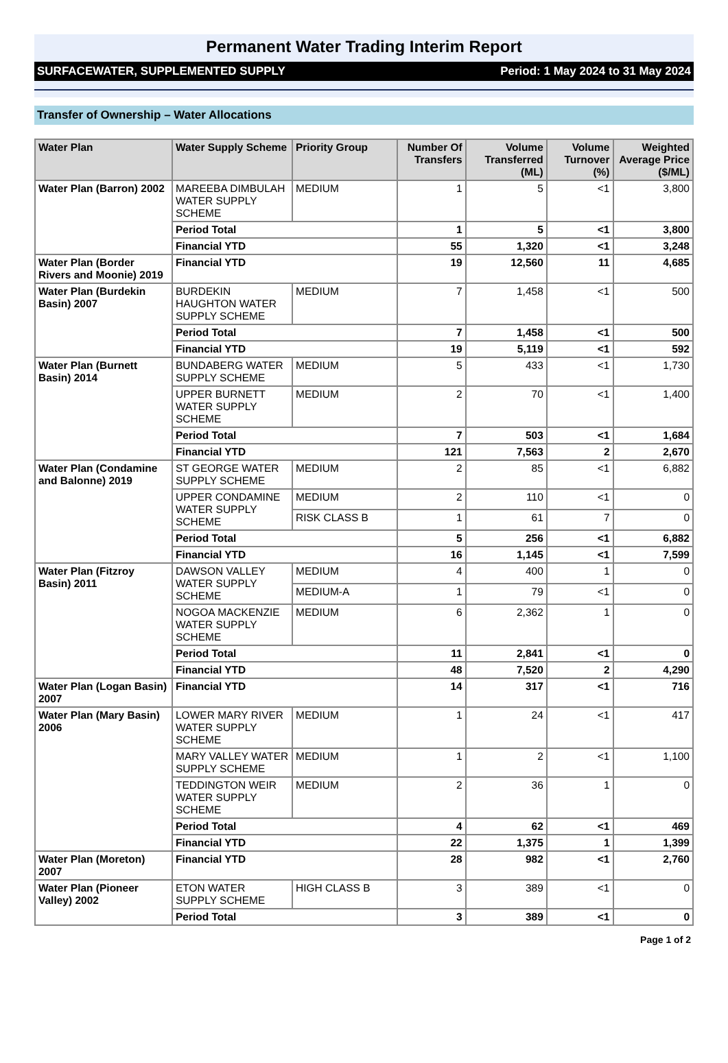Permanent Water Trading Interim Report
SURFACEWATER, SUPPLEMENTED SUPPLY Period: 1 May 2024 to 31 May 2024
Transfer of Ownership – Water Allocations
| Water Plan | Water Supply Scheme | Priority Group | Number Of Transfers | Volume Transferred (ML) | Volume Turnover (%) | Weighted Average Price ($/ML) |
| --- | --- | --- | --- | --- | --- | --- |
| Water Plan (Barron) 2002 | MAREEBA DIMBULAH WATER SUPPLY SCHEME | MEDIUM | 1 | 5 | <1 | 3,800 |
| | Period Total | | 1 | 5 | <1 | 3,800 |
| | Financial YTD | | 55 | 1,320 | <1 | 3,248 |
| Water Plan (Border Rivers and Moonie) 2019 | Financial YTD | | 19 | 12,560 | 11 | 4,685 |
| Water Plan (Burdekin Basin) 2007 | BURDEKIN HAUGHTON WATER SUPPLY SCHEME | MEDIUM | 7 | 1,458 | <1 | 500 |
| | Period Total | | 7 | 1,458 | <1 | 500 |
| | Financial YTD | | 19 | 5,119 | <1 | 592 |
| Water Plan (Burnett Basin) 2014 | BUNDABERG WATER SUPPLY SCHEME | MEDIUM | 5 | 433 | <1 | 1,730 |
| | UPPER BURNETT WATER SUPPLY SCHEME | MEDIUM | 2 | 70 | <1 | 1,400 |
| | Period Total | | 7 | 503 | <1 | 1,684 |
| | Financial YTD | | 121 | 7,563 | 2 | 2,670 |
| Water Plan (Condamine and Balonne) 2019 | ST GEORGE WATER SUPPLY SCHEME | MEDIUM | 2 | 85 | <1 | 6,882 |
| | UPPER CONDAMINE WATER SUPPLY SCHEME | MEDIUM | 2 | 110 | <1 | 0 |
| | | RISK CLASS B | 1 | 61 | 7 | 0 |
| | Period Total | | 5 | 256 | <1 | 6,882 |
| | Financial YTD | | 16 | 1,145 | <1 | 7,599 |
| Water Plan (Fitzroy Basin) 2011 | DAWSON VALLEY WATER SUPPLY SCHEME | MEDIUM | 4 | 400 | 1 | 0 |
| | | MEDIUM-A | 1 | 79 | <1 | 0 |
| | NOGOA MACKENZIE WATER SUPPLY SCHEME | MEDIUM | 6 | 2,362 | 1 | 0 |
| | Period Total | | 11 | 2,841 | <1 | 0 |
| | Financial YTD | | 48 | 7,520 | 2 | 4,290 |
| Water Plan (Logan Basin) 2007 | Financial YTD | | 14 | 317 | <1 | 716 |
| Water Plan (Mary Basin) 2006 | LOWER MARY RIVER WATER SUPPLY SCHEME | MEDIUM | 1 | 24 | <1 | 417 |
| | MARY VALLEY WATER SUPPLY SCHEME | MEDIUM | 1 | 2 | <1 | 1,100 |
| | TEDDINGTON WEIR WATER SUPPLY SCHEME | MEDIUM | 2 | 36 | 1 | 0 |
| | Period Total | | 4 | 62 | <1 | 469 |
| | Financial YTD | | 22 | 1,375 | 1 | 1,399 |
| Water Plan (Moreton) 2007 | Financial YTD | | 28 | 982 | <1 | 2,760 |
| Water Plan (Pioneer Valley) 2002 | ETON WATER SUPPLY SCHEME | HIGH CLASS B | 3 | 389 | <1 | 0 |
| | Period Total | | 3 | 389 | <1 | 0 |
Page 1 of 2